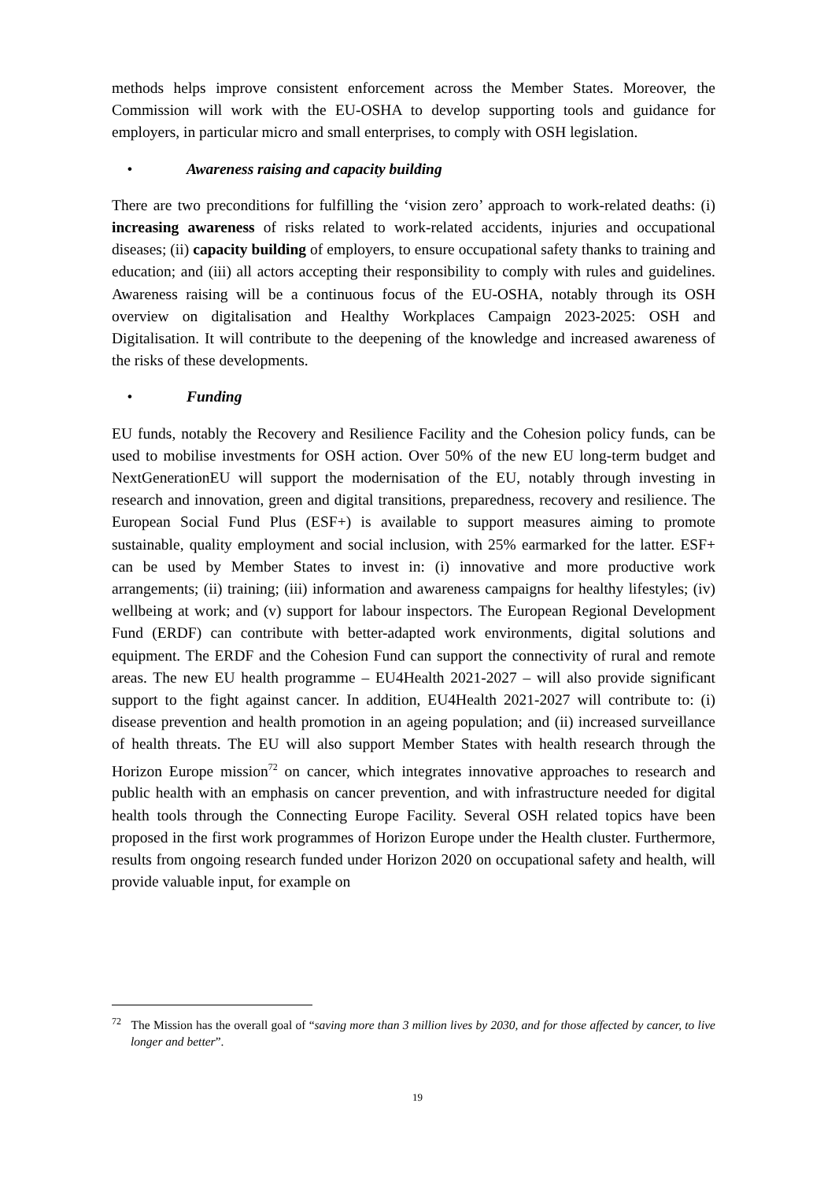methods helps improve consistent enforcement across the Member States. Moreover, the Commission will work with the EU-OSHA to develop supporting tools and guidance for employers, in particular micro and small enterprises, to comply with OSH legislation.
• Awareness raising and capacity building
There are two preconditions for fulfilling the ‘vision zero’ approach to work-related deaths: (i) increasing awareness of risks related to work-related accidents, injuries and occupational diseases; (ii) capacity building of employers, to ensure occupational safety thanks to training and education; and (iii) all actors accepting their responsibility to comply with rules and guidelines. Awareness raising will be a continuous focus of the EU-OSHA, notably through its OSH overview on digitalisation and Healthy Workplaces Campaign 2023-2025: OSH and Digitalisation. It will contribute to the deepening of the knowledge and increased awareness of the risks of these developments.
• Funding
EU funds, notably the Recovery and Resilience Facility and the Cohesion policy funds, can be used to mobilise investments for OSH action. Over 50% of the new EU long-term budget and NextGenerationEU will support the modernisation of the EU, notably through investing in research and innovation, green and digital transitions, preparedness, recovery and resilience. The European Social Fund Plus (ESF+) is available to support measures aiming to promote sustainable, quality employment and social inclusion, with 25% earmarked for the latter. ESF+ can be used by Member States to invest in: (i) innovative and more productive work arrangements; (ii) training; (iii) information and awareness campaigns for healthy lifestyles; (iv) wellbeing at work; and (v) support for labour inspectors. The European Regional Development Fund (ERDF) can contribute with better-adapted work environments, digital solutions and equipment. The ERDF and the Cohesion Fund can support the connectivity of rural and remote areas. The new EU health programme – EU4Health 2021-2027 – will also provide significant support to the fight against cancer. In addition, EU4Health 2021-2027 will contribute to: (i) disease prevention and health promotion in an ageing population; and (ii) increased surveillance of health threats. The EU will also support Member States with health research through the Horizon Europe mission<sup>72</sup> on cancer, which integrates innovative approaches to research and public health with an emphasis on cancer prevention, and with infrastructure needed for digital health tools through the Connecting Europe Facility. Several OSH related topics have been proposed in the first work programmes of Horizon Europe under the Health cluster. Furthermore, results from ongoing research funded under Horizon 2020 on occupational safety and health, will provide valuable input, for example on
<sup>72</sup> The Mission has the overall goal of “saving more than 3 million lives by 2030, and for those affected by cancer, to live longer and better”.
19